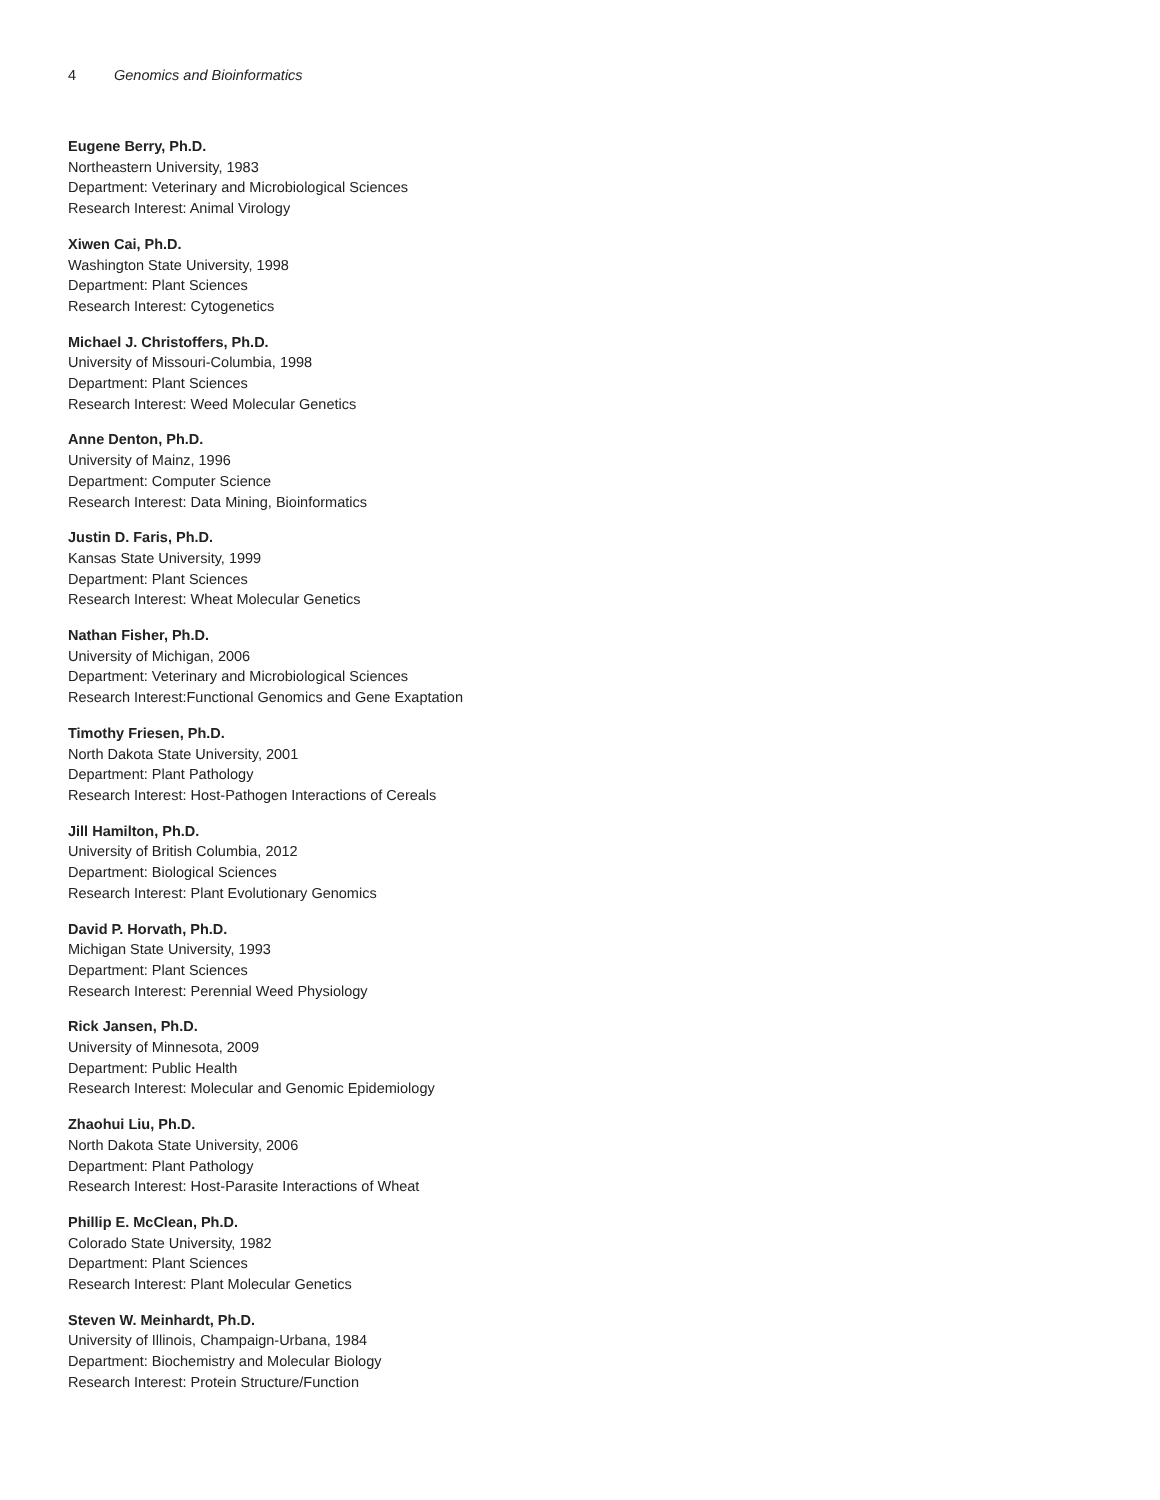4 Genomics and Bioinformatics
Eugene Berry, Ph.D.
Northeastern University, 1983
Department: Veterinary and Microbiological Sciences
Research Interest: Animal Virology
Xiwen Cai, Ph.D.
Washington State University, 1998
Department: Plant Sciences
Research Interest: Cytogenetics
Michael J. Christoffers, Ph.D.
University of Missouri-Columbia, 1998
Department: Plant Sciences
Research Interest: Weed Molecular Genetics
Anne Denton, Ph.D.
University of Mainz, 1996
Department: Computer Science
Research Interest: Data Mining, Bioinformatics
Justin D. Faris, Ph.D.
Kansas State University, 1999
Department: Plant Sciences
Research Interest: Wheat Molecular Genetics
Nathan Fisher, Ph.D.
University of Michigan, 2006
Department: Veterinary and Microbiological Sciences
Research Interest:Functional Genomics and Gene Exaptation
Timothy Friesen, Ph.D.
North Dakota State University, 2001
Department: Plant Pathology
Research Interest: Host-Pathogen Interactions of Cereals
Jill Hamilton, Ph.D.
University of British Columbia, 2012
Department: Biological Sciences
Research Interest: Plant Evolutionary Genomics
David P. Horvath, Ph.D.
Michigan State University, 1993
Department: Plant Sciences
Research Interest: Perennial Weed Physiology
Rick Jansen, Ph.D.
University of Minnesota, 2009
Department: Public Health
Research Interest: Molecular and Genomic Epidemiology
Zhaohui Liu, Ph.D.
North Dakota State University, 2006
Department: Plant Pathology
Research Interest: Host-Parasite Interactions of Wheat
Phillip E. McClean, Ph.D.
Colorado State University, 1982
Department: Plant Sciences
Research Interest: Plant Molecular Genetics
Steven W. Meinhardt, Ph.D.
University of Illinois, Champaign-Urbana, 1984
Department: Biochemistry and Molecular Biology
Research Interest: Protein Structure/Function